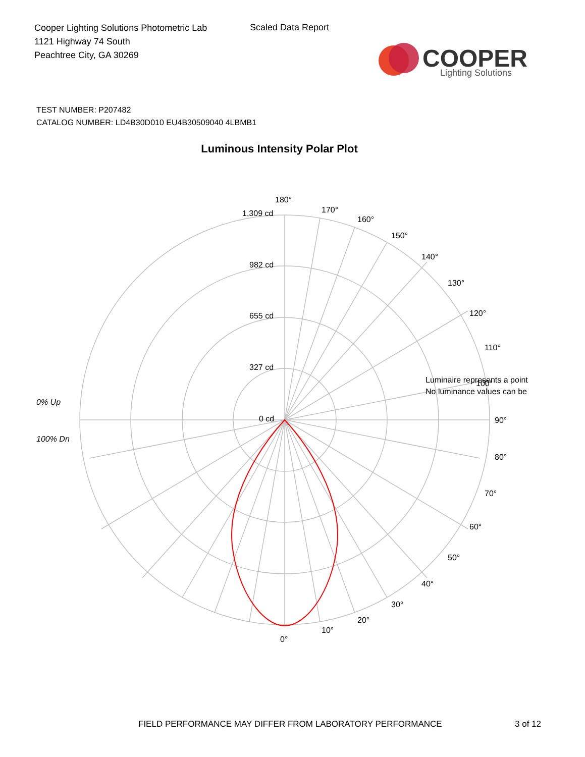Cooper Lighting Solutions Photometric Lab
1121 Highway 74 South
Peachtree City, GA 30269
Scaled Data Report
COOPER
Lighting Solutions
TEST NUMBER: P207482
CATALOG NUMBER: LD4B30D010 EU4B30509040 4LBMB1
Luminous Intensity Polar Plot
180°
170°
160°
150°
140°
130°
120°
110°
90°
80°
70°
60°
50°
40°
30°
20°
10°
0°
1,309 cd
982 cd
655 cd
327 cd
0 cd
0% Up
100% Dn
Luminaire represents a point
100°
No luminance values can be
FIELD PERFORMANCE MAY DIFFER FROM LABORATORY PERFORMANCE
3 of 12